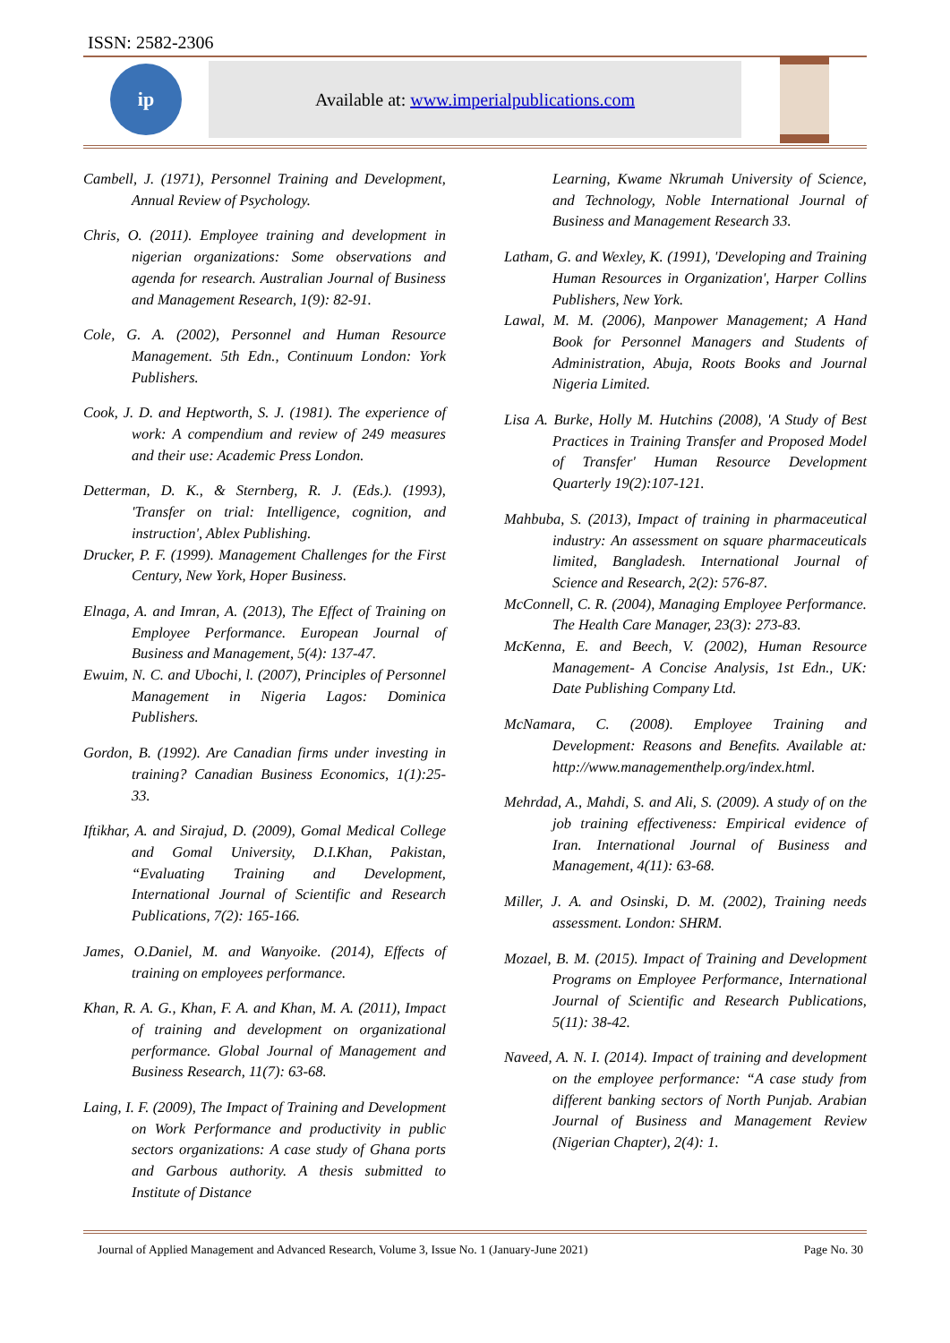ISSN: 2582-2306
ip
Available at: www.imperialpublications.com
Cambell, J. (1971), Personnel Training and Development, Annual Review of Psychology.
Chris, O. (2011). Employee training and development in nigerian organizations: Some observations and agenda for research. Australian Journal of Business and Management Research, 1(9): 82-91.
Cole, G. A. (2002), Personnel and Human Resource Management. 5th Edn., Continuum London: York Publishers.
Cook, J. D. and Heptworth, S. J. (1981). The experience of work: A compendium and review of 249 measures and their use: Academic Press London.
Detterman, D. K., & Sternberg, R. J. (Eds.). (1993), 'Transfer on trial: Intelligence, cognition, and instruction', Ablex Publishing.
Drucker, P. F. (1999). Management Challenges for the First Century, New York, Hoper Business.
Elnaga, A. and Imran, A. (2013), The Effect of Training on Employee Performance. European Journal of Business and Management, 5(4): 137-47.
Ewuim, N. C. and Ubochi, l. (2007), Principles of Personnel Management in Nigeria Lagos: Dominica Publishers.
Gordon, B. (1992). Are Canadian firms under investing in training? Canadian Business Economics, 1(1):25-33.
Iftikhar, A. and Sirajud, D. (2009), Gomal Medical College and Gomal University, D.I.Khan, Pakistan, “Evaluating Training and Development, International Journal of Scientific and Research Publications, 7(2): 165-166.
James, O.Daniel, M. and Wanyoike. (2014), Effects of training on employees performance.
Khan, R. A. G., Khan, F. A. and Khan, M. A. (2011), Impact of training and development on organizational performance. Global Journal of Management and Business Research, 11(7): 63-68.
Laing, I. F. (2009), The Impact of Training and Development on Work Performance and productivity in public sectors organizations: A case study of Ghana ports and Garbous authority. A thesis submitted to Institute of Distance
Learning, Kwame Nkrumah University of Science, and Technology, Noble International Journal of Business and Management Research 33.
Latham, G. and Wexley, K. (1991), 'Developing and Training Human Resources in Organization', Harper Collins Publishers, New York.
Lawal, M. M. (2006), Manpower Management; A Hand Book for Personnel Managers and Students of Administration, Abuja, Roots Books and Journal Nigeria Limited.
Lisa A. Burke, Holly M. Hutchins (2008), 'A Study of Best Practices in Training Transfer and Proposed Model of Transfer' Human Resource Development Quarterly 19(2):107-121.
Mahbuba, S. (2013), Impact of training in pharmaceutical industry: An assessment on square pharmaceuticals limited, Bangladesh. International Journal of Science and Research, 2(2): 576-87.
McConnell, C. R. (2004), Managing Employee Performance. The Health Care Manager, 23(3): 273-83.
McKenna, E. and Beech, V. (2002), Human Resource Management- A Concise Analysis, 1st Edn., UK: Date Publishing Company Ltd.
McNamara, C. (2008). Employee Training and Development: Reasons and Benefits. Available at: http://www.managementhelp.org/index.html.
Mehrdad, A., Mahdi, S. and Ali, S. (2009). A study of on the job training effectiveness: Empirical evidence of Iran. International Journal of Business and Management, 4(11): 63-68.
Miller, J. A. and Osinski, D. M. (2002), Training needs assessment. London: SHRM.
Mozael, B. M. (2015). Impact of Training and Development Programs on Employee Performance, International Journal of Scientific and Research Publications, 5(11): 38-42.
Naveed, A. N. I. (2014). Impact of training and development on the employee performance: “A case study from different banking sectors of North Punjab. Arabian Journal of Business and Management Review (Nigerian Chapter), 2(4): 1.
Journal of Applied Management and Advanced Research, Volume 3, Issue No. 1 (January-June 2021) Page No. 30